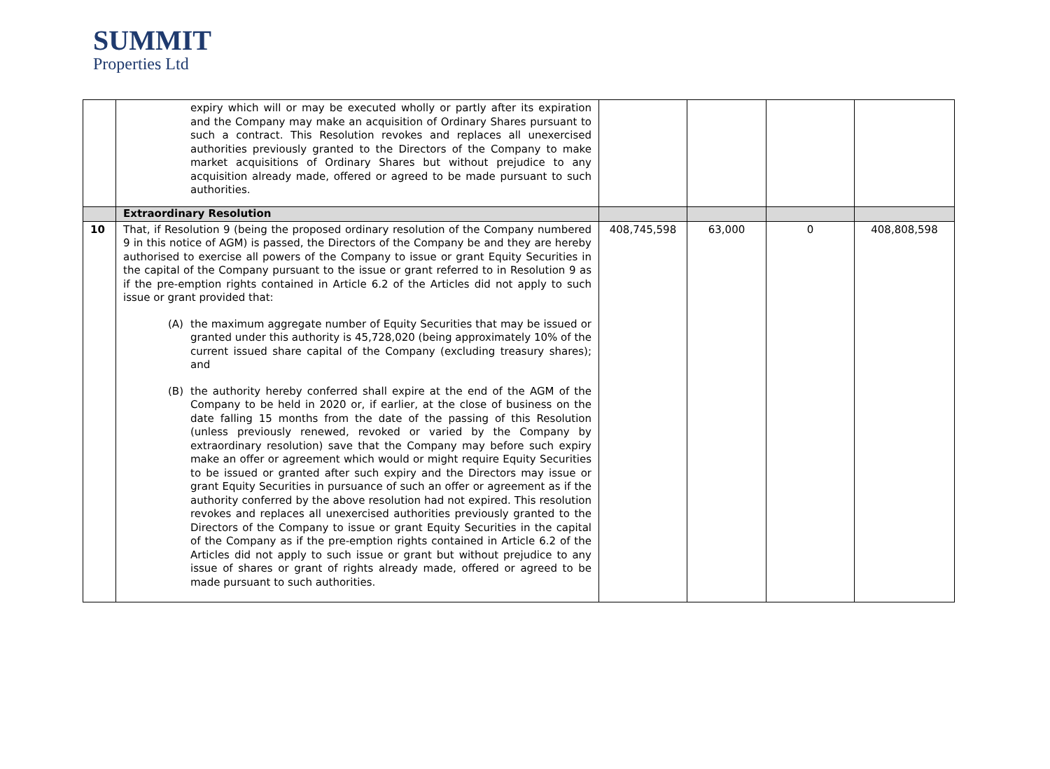SUMMIT
Properties Ltd
| | expiry which will or may be executed wholly or partly after its expiration and the Company may make an acquisition of Ordinary Shares pursuant to such a contract. This Resolution revokes and replaces all unexercised authorities previously granted to the Directors of the Company to make market acquisitions of Ordinary Shares but without prejudice to any acquisition already made, offered or agreed to be made pursuant to such authorities. | | | | |
| | Extraordinary Resolution | | | | |
| 10 | That, if Resolution 9 (being the proposed ordinary resolution of the Company numbered 9 in this notice of AGM) is passed, the Directors of the Company be and they are hereby authorised to exercise all powers of the Company to issue or grant Equity Securities in the capital of the Company pursuant to the issue or grant referred to in Resolution 9 as if the pre-emption rights contained in Article 6.2 of the Articles did not apply to such issue or grant provided that: (A) the maximum aggregate number of Equity Securities that may be issued or granted under this authority is 45,728,020 (being approximately 10% of the current issued share capital of the Company (excluding treasury shares); and (B) the authority hereby conferred shall expire at the end of the AGM of the Company to be held in 2020 or, if earlier, at the close of business on the date falling 15 months from the date of the passing of this Resolution (unless previously renewed, revoked or varied by the Company by extraordinary resolution) save that the Company may before such expiry make an offer or agreement which would or might require Equity Securities to be issued or granted after such expiry and the Directors may issue or grant Equity Securities in pursuance of such an offer or agreement as if the authority conferred by the above resolution had not expired. This resolution revokes and replaces all unexercised authorities previously granted to the Directors of the Company to issue or grant Equity Securities in the capital of the Company as if the pre-emption rights contained in Article 6.2 of the Articles did not apply to such issue or grant but without prejudice to any issue of shares or grant of rights already made, offered or agreed to be made pursuant to such authorities. | 408,745,598 | 63,000 | 0 | 408,808,598 |